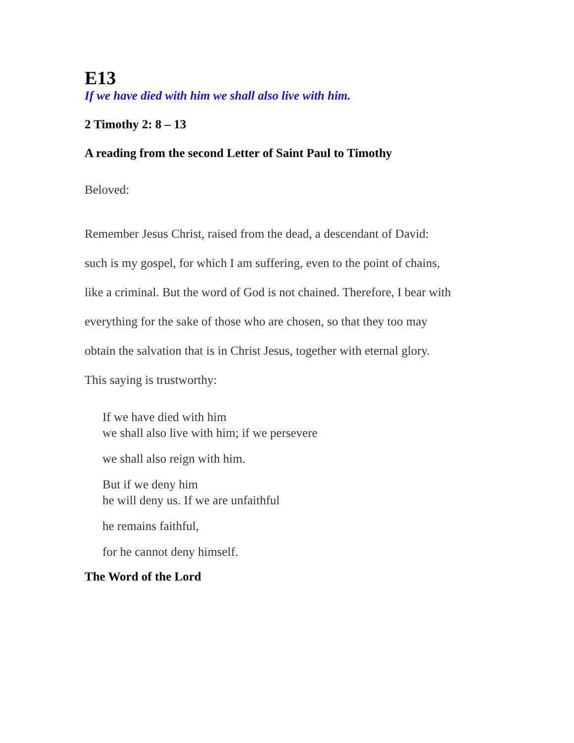E13
If we have died with him we shall also live with him.
2 Timothy 2: 8 – 13
A reading from the second Letter of Saint Paul to Timothy
Beloved:
Remember Jesus Christ, raised from the dead, a descendant of David:
such is my gospel, for which I am suffering, even to the point of chains,
like a criminal. But the word of God is not chained. Therefore, I bear with
everything for the sake of those who are chosen, so that they too may
obtain the salvation that is in Christ Jesus, together with eternal glory.
This saying is trustworthy:
If we have died with him
we shall also live with him; if we persevere
we shall also reign with him.
But if we deny him
he will deny us. If we are unfaithful
he remains faithful,
for he cannot deny himself.
The Word of the Lord